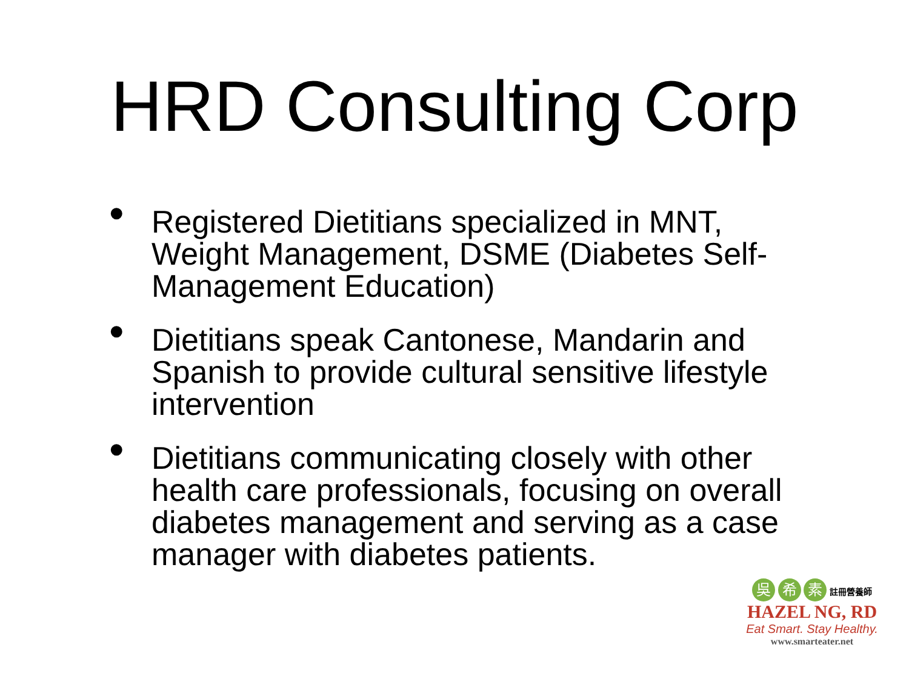HRD Consulting Corp
• Registered Dietitians specialized in MNT, Weight Management, DSME (Diabetes Self-Management Education)
• Dietitians speak Cantonese, Mandarin and Spanish to provide cultural sensitive lifestyle intervention
• Dietitians communicating closely with other health care professionals, focusing on overall diabetes management and serving as a case manager with diabetes patients.
吳 希 素 註冊營養師
HAZEL NG, RD
Eat Smart. Stay Healthy.
www.smarteater.net